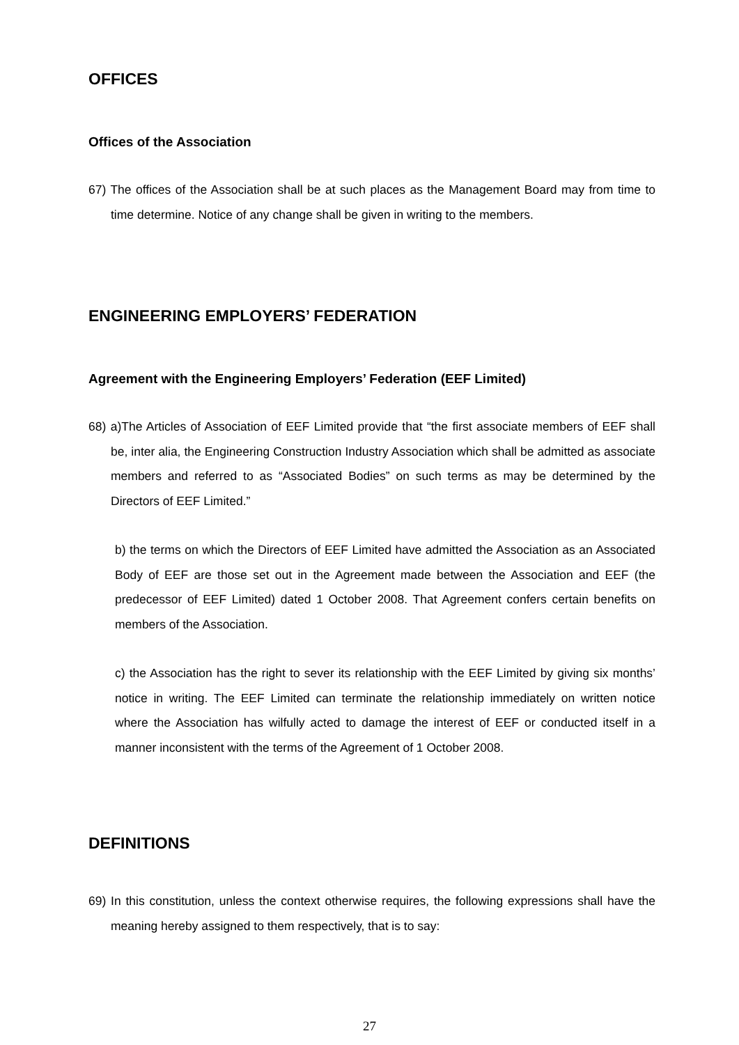OFFICES
Offices of the Association
67) The offices of the Association shall be at such places as the Management Board may from time to time determine. Notice of any change shall be given in writing to the members.
ENGINEERING EMPLOYERS’ FEDERATION
Agreement with the Engineering Employers’ Federation (EEF Limited)
68) a)The Articles of Association of EEF Limited provide that “the first associate members of EEF shall be, inter alia, the Engineering Construction Industry Association which shall be admitted as associate members and referred to as “Associated Bodies” on such terms as may be determined by the Directors of EEF Limited.”
b) the terms on which the Directors of EEF Limited have admitted the Association as an Associated Body of EEF are those set out in the Agreement made between the Association and EEF (the predecessor of EEF Limited) dated 1 October 2008. That Agreement confers certain benefits on members of the Association.
c) the Association has the right to sever its relationship with the EEF Limited by giving six months’ notice in writing. The EEF Limited can terminate the relationship immediately on written notice where the Association has wilfully acted to damage the interest of EEF or conducted itself in a manner inconsistent with the terms of the Agreement of 1 October 2008.
DEFINITIONS
69) In this constitution, unless the context otherwise requires, the following expressions shall have the meaning hereby assigned to them respectively, that is to say:
27